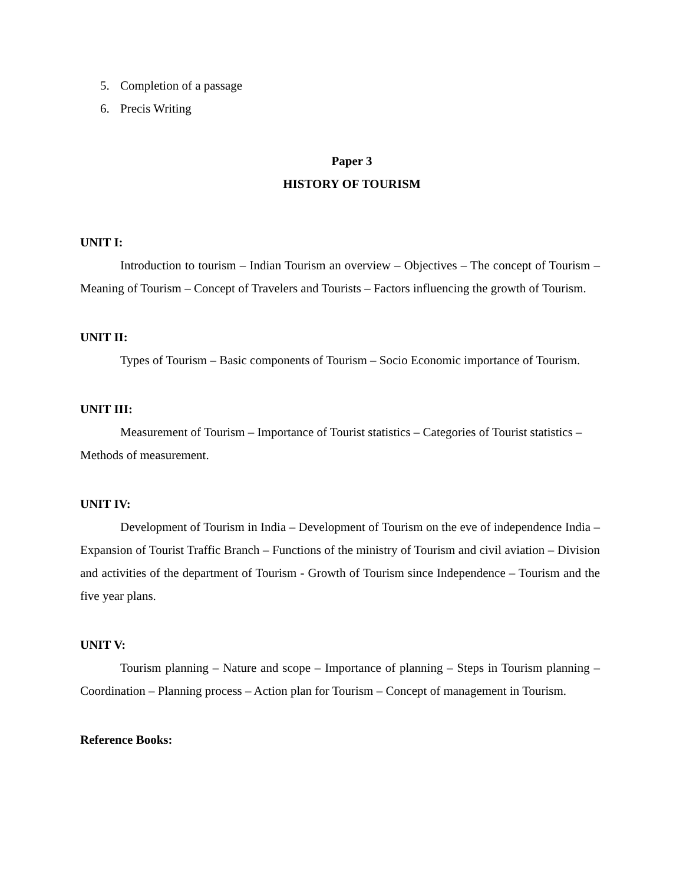5. Completion of a passage
6. Precis Writing
Paper 3
HISTORY OF TOURISM
UNIT I:
Introduction to tourism – Indian Tourism an overview – Objectives – The concept of Tourism – Meaning of Tourism – Concept of Travelers and Tourists – Factors influencing the growth of Tourism.
UNIT II:
Types of Tourism – Basic components of Tourism – Socio Economic importance of Tourism.
UNIT III:
Measurement of Tourism – Importance of Tourist statistics – Categories of Tourist statistics – Methods of measurement.
UNIT IV:
Development of Tourism in India – Development of Tourism on the eve of independence India – Expansion of Tourist Traffic Branch – Functions of the ministry of Tourism and civil aviation – Division and activities of the department of Tourism - Growth of Tourism since Independence – Tourism and the five year plans.
UNIT V:
Tourism planning – Nature and scope – Importance of planning – Steps in Tourism planning – Coordination – Planning process – Action plan for Tourism – Concept of management in Tourism.
Reference Books: